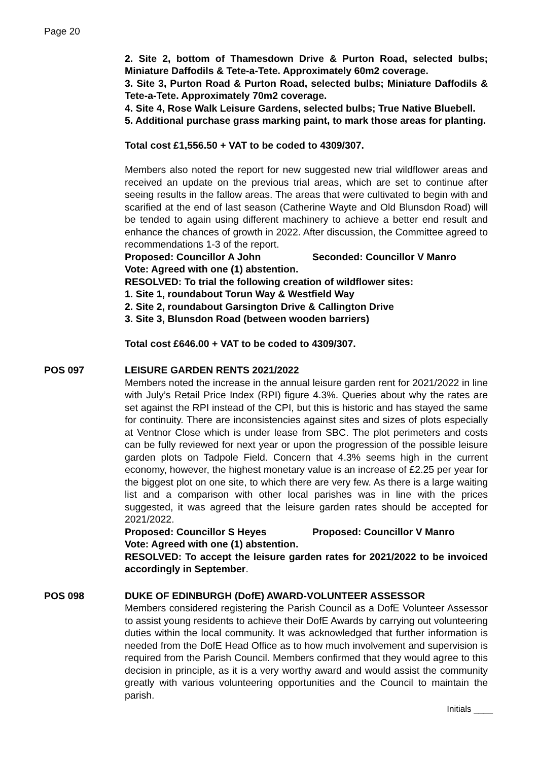Page 20
2. Site 2, bottom of Thamesdown Drive & Purton Road, selected bulbs; Miniature Daffodils & Tete-a-Tete. Approximately 60m2 coverage.
3. Site 3, Purton Road & Purton Road, selected bulbs; Miniature Daffodils & Tete-a-Tete. Approximately 70m2 coverage.
4. Site 4, Rose Walk Leisure Gardens, selected bulbs; True Native Bluebell.
5. Additional purchase grass marking paint, to mark those areas for planting.
Total cost £1,556.50 + VAT to be coded to 4309/307.
Members also noted the report for new suggested new trial wildflower areas and received an update on the previous trial areas, which are set to continue after seeing results in the fallow areas. The areas that were cultivated to begin with and scarified at the end of last season (Catherine Wayte and Old Blunsdon Road) will be tended to again using different machinery to achieve a better end result and enhance the chances of growth in 2022. After discussion, the Committee agreed to recommendations 1-3 of the report.
Proposed: Councillor A John Seconded: Councillor V Manro
Vote: Agreed with one (1) abstention.
RESOLVED: To trial the following creation of wildflower sites:
1. Site 1, roundabout Torun Way & Westfield Way
2. Site 2, roundabout Garsington Drive & Callington Drive
3. Site 3, Blunsdon Road (between wooden barriers)
Total cost £646.00 + VAT to be coded to 4309/307.
POS 097 LEISURE GARDEN RENTS 2021/2022
Members noted the increase in the annual leisure garden rent for 2021/2022 in line with July’s Retail Price Index (RPI) figure 4.3%. Queries about why the rates are set against the RPI instead of the CPI, but this is historic and has stayed the same for continuity. There are inconsistencies against sites and sizes of plots especially at Ventnor Close which is under lease from SBC. The plot perimeters and costs can be fully reviewed for next year or upon the progression of the possible leisure garden plots on Tadpole Field. Concern that 4.3% seems high in the current economy, however, the highest monetary value is an increase of £2.25 per year for the biggest plot on one site, to which there are very few. As there is a large waiting list and a comparison with other local parishes was in line with the prices suggested, it was agreed that the leisure garden rates should be accepted for 2021/2022.
Proposed: Councillor S Heyes Proposed: Councillor V Manro
Vote: Agreed with one (1) abstention.
RESOLVED: To accept the leisure garden rates for 2021/2022 to be invoiced accordingly in September.
POS 098 DUKE OF EDINBURGH (DofE) AWARD-VOLUNTEER ASSESSOR
Members considered registering the Parish Council as a DofE Volunteer Assessor to assist young residents to achieve their DofE Awards by carrying out volunteering duties within the local community. It was acknowledged that further information is needed from the DofE Head Office as to how much involvement and supervision is required from the Parish Council. Members confirmed that they would agree to this decision in principle, as it is a very worthy award and would assist the community greatly with various volunteering opportunities and the Council to maintain the parish.
Initials ____